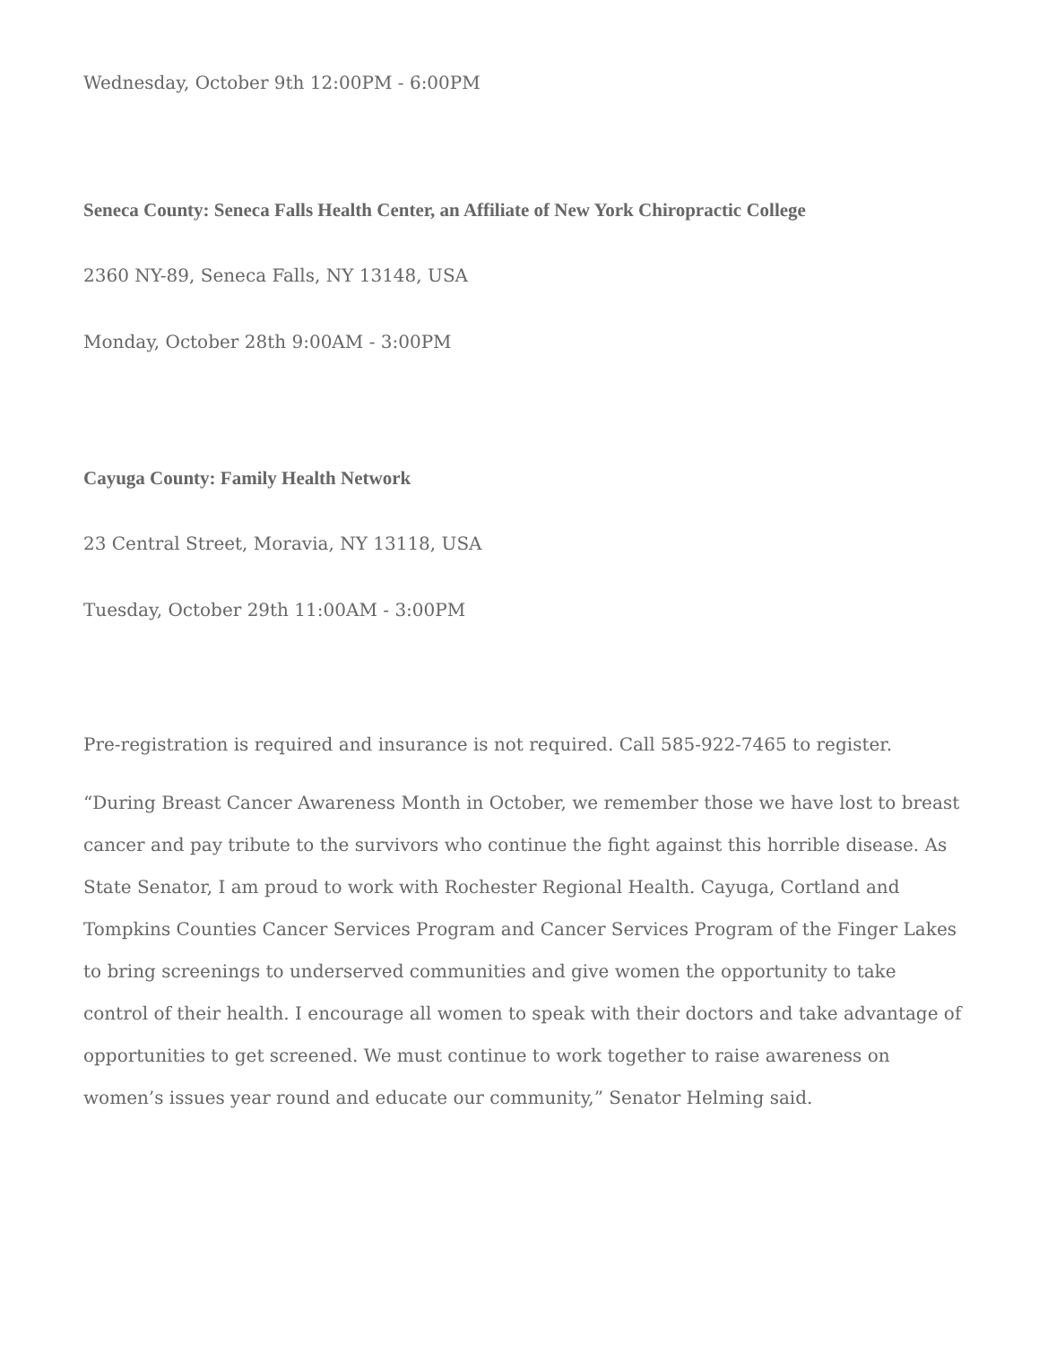Wednesday, October 9th 12:00PM - 6:00PM
Seneca County: Seneca Falls Health Center, an Affiliate of New York Chiropractic College
2360 NY-89, Seneca Falls, NY 13148, USA
Monday, October 28th 9:00AM - 3:00PM
Cayuga County: Family Health Network
23 Central Street, Moravia, NY 13118, USA
Tuesday, October 29th 11:00AM - 3:00PM
Pre-registration is required and insurance is not required. Call 585-922-7465 to register.
“During Breast Cancer Awareness Month in October, we remember those we have lost to breast cancer and pay tribute to the survivors who continue the fight against this horrible disease. As State Senator, I am proud to work with Rochester Regional Health. Cayuga, Cortland and Tompkins Counties Cancer Services Program and Cancer Services Program of the Finger Lakes to bring screenings to underserved communities and give women the opportunity to take control of their health. I encourage all women to speak with their doctors and take advantage of opportunities to get screened. We must continue to work together to raise awareness on women’s issues year round and educate our community,” Senator Helming said.